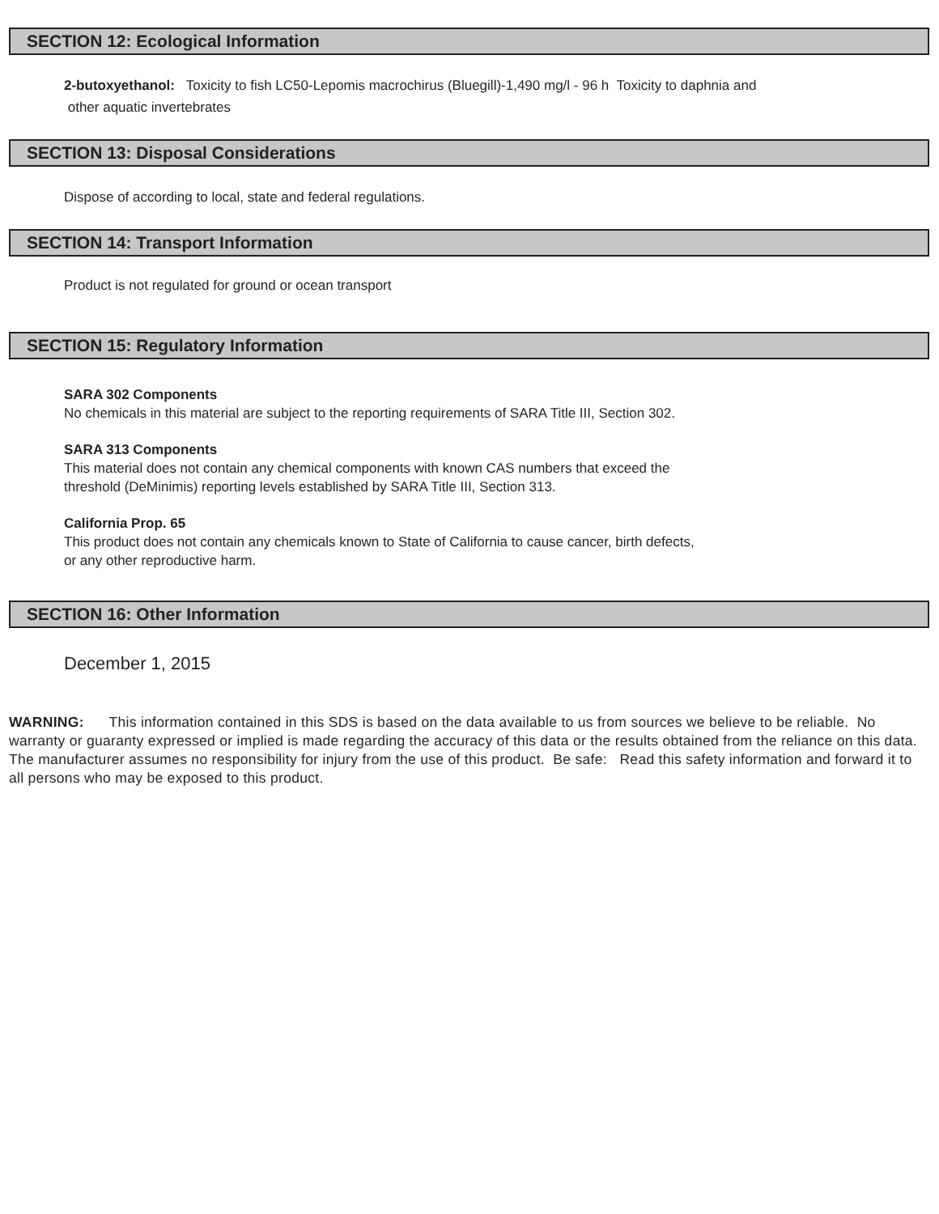SECTION 12: Ecological Information
2-butoxyethanol: Toxicity to fish LC50-Lepomis macrochirus (Bluegill)-1,490 mg/l - 96 h Toxicity to daphnia and
other aquatic invertebrates
SECTION 13: Disposal Considerations
Dispose of according to local, state and federal regulations.
SECTION 14: Transport Information
Product is not regulated for ground or ocean transport
SECTION 15: Regulatory Information
SARA 302 Components
No chemicals in this material are subject to the reporting requirements of SARA Title III, Section 302.
SARA 313 Components
This material does not contain any chemical components with known CAS numbers that exceed the
threshold (DeMinimis) reporting levels established by SARA Title III, Section 313.
California Prop. 65
This product does not contain any chemicals known to State of California to cause cancer, birth defects,
or any other reproductive harm.
SECTION 16: Other Information
December 1, 2015
WARNING: This information contained in this SDS is based on the data available to us from sources we believe to be reliable. No warranty or guaranty expressed or implied is made regarding the accuracy of this data or the results obtained from the reliance on this data. The manufacturer assumes no responsibility for injury from the use of this product. Be safe: Read this safety information and forward it to all persons who may be exposed to this product.